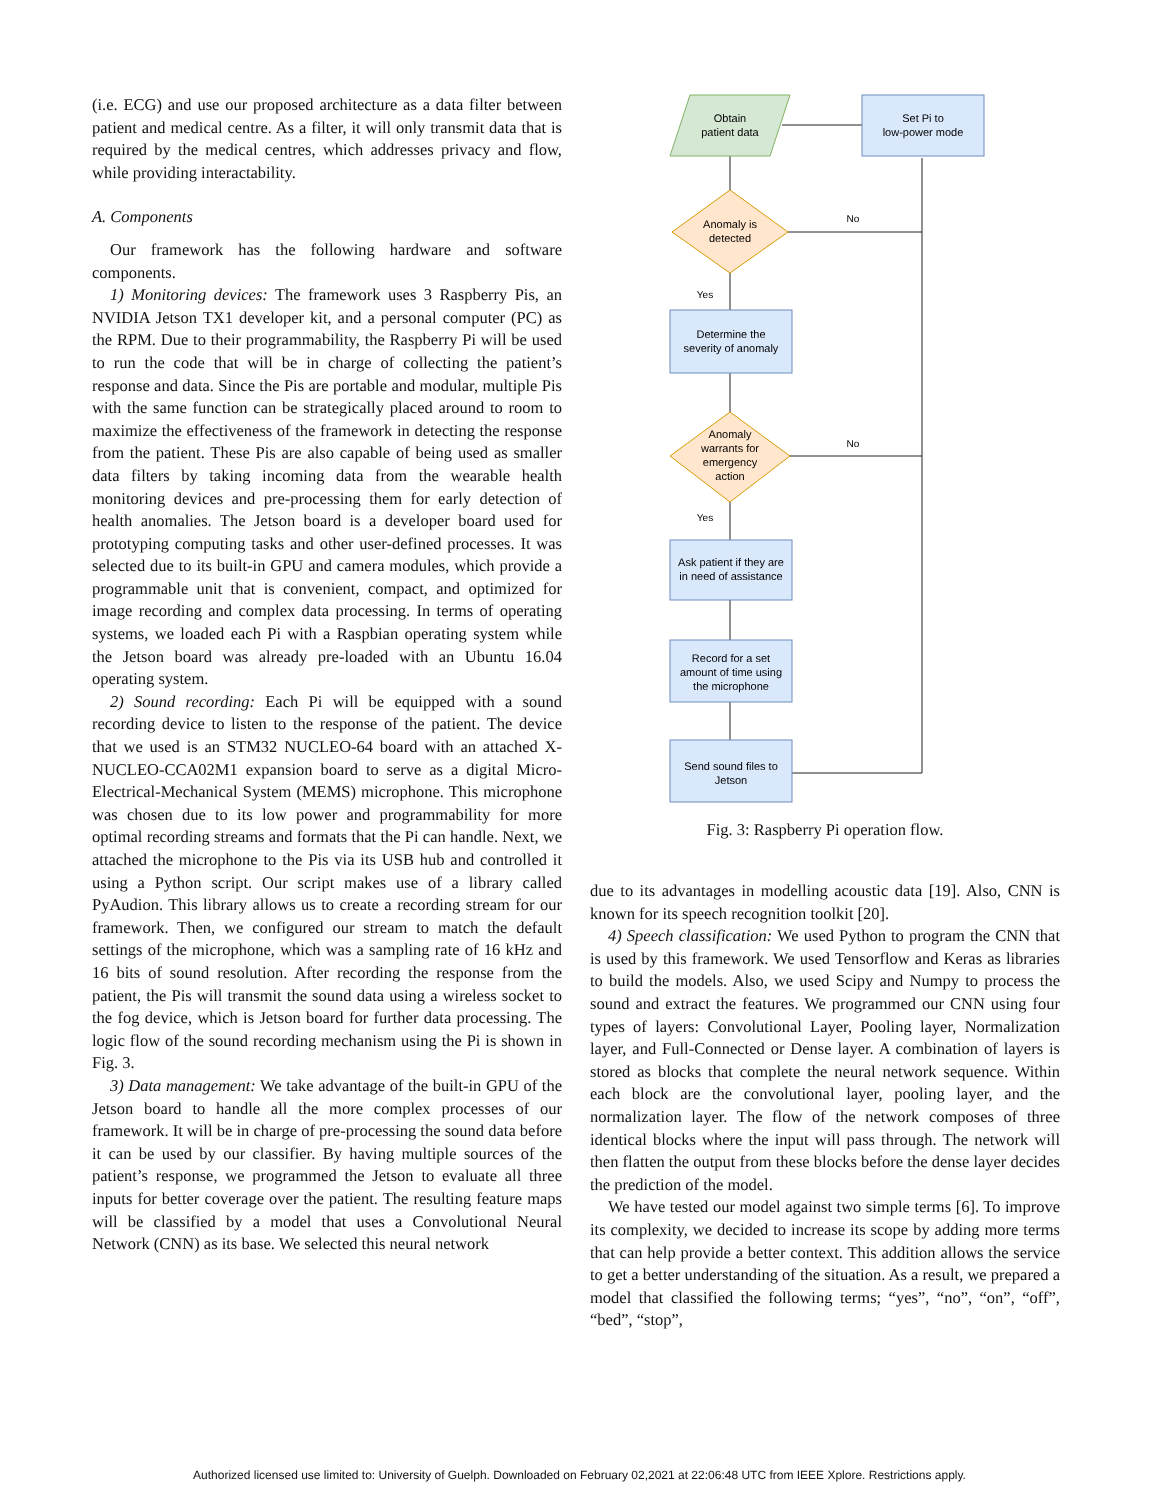(i.e. ECG) and use our proposed architecture as a data filter between patient and medical centre. As a filter, it will only transmit data that is required by the medical centres, which addresses privacy and flow, while providing interactability.
A. Components
Our framework has the following hardware and software components.
1) Monitoring devices: The framework uses 3 Raspberry Pis, an NVIDIA Jetson TX1 developer kit, and a personal computer (PC) as the RPM. Due to their programmability, the Raspberry Pi will be used to run the code that will be in charge of collecting the patient’s response and data. Since the Pis are portable and modular, multiple Pis with the same function can be strategically placed around to room to maximize the effectiveness of the framework in detecting the response from the patient. These Pis are also capable of being used as smaller data filters by taking incoming data from the wearable health monitoring devices and pre-processing them for early detection of health anomalies. The Jetson board is a developer board used for prototyping computing tasks and other user-defined processes. It was selected due to its built-in GPU and camera modules, which provide a programmable unit that is convenient, compact, and optimized for image recording and complex data processing. In terms of operating systems, we loaded each Pi with a Raspbian operating system while the Jetson board was already pre-loaded with an Ubuntu 16.04 operating system.
2) Sound recording: Each Pi will be equipped with a sound recording device to listen to the response of the patient. The device that we used is an STM32 NUCLEO-64 board with an attached X-NUCLEO-CCA02M1 expansion board to serve as a digital Micro-Electrical-Mechanical System (MEMS) microphone. This microphone was chosen due to its low power and programmability for more optimal recording streams and formats that the Pi can handle. Next, we attached the microphone to the Pis via its USB hub and controlled it using a Python script. Our script makes use of a library called PyAudion. This library allows us to create a recording stream for our framework. Then, we configured our stream to match the default settings of the microphone, which was a sampling rate of 16 kHz and 16 bits of sound resolution. After recording the response from the patient, the Pis will transmit the sound data using a wireless socket to the fog device, which is Jetson board for further data processing. The logic flow of the sound recording mechanism using the Pi is shown in Fig. 3.
3) Data management: We take advantage of the built-in GPU of the Jetson board to handle all the more complex processes of our framework. It will be in charge of pre-processing the sound data before it can be used by our classifier. By having multiple sources of the patient’s response, we programmed the Jetson to evaluate all three inputs for better coverage over the patient. The resulting feature maps will be classified by a model that uses a Convolutional Neural Network (CNN) as its base. We selected this neural network
Obtain
patient data
Set Pi to
low-power mode
Anomaly is
detected
No
Yes
Determine the
severity of anomaly
Anomaly
warrants for
emergency
action
No
Yes
Ask patient if they are
in need of assistance
Record for a set
amount of time using
the microphone
Send sound files to
Jetson
Fig. 3: Raspberry Pi operation flow.
due to its advantages in modelling acoustic data [19]. Also, CNN is known for its speech recognition toolkit [20].
4) Speech classification: We used Python to program the CNN that is used by this framework. We used Tensorflow and Keras as libraries to build the models. Also, we used Scipy and Numpy to process the sound and extract the features. We programmed our CNN using four types of layers: Convolutional Layer, Pooling layer, Normalization layer, and Full-Connected or Dense layer. A combination of layers is stored as blocks that complete the neural network sequence. Within each block are the convolutional layer, pooling layer, and the normalization layer. The flow of the network composes of three identical blocks where the input will pass through. The network will then flatten the output from these blocks before the dense layer decides the prediction of the model.
We have tested our model against two simple terms [6]. To improve its complexity, we decided to increase its scope by adding more terms that can help provide a better context. This addition allows the service to get a better understanding of the situation. As a result, we prepared a model that classified the following terms; “yes”, “no”, “on”, “off”, “bed”, “stop”,
Authorized licensed use limited to: University of Guelph. Downloaded on February 02,2021 at 22:06:48 UTC from IEEE Xplore. Restrictions apply.